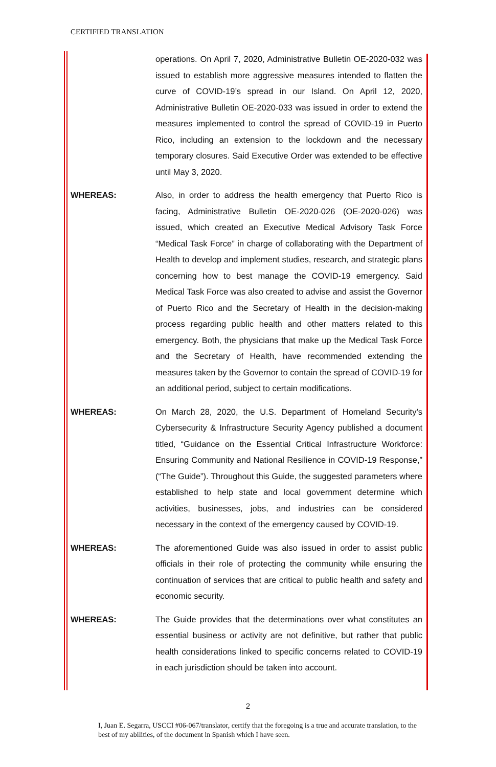CERTIFIED TRANSLATION
operations. On April 7, 2020, Administrative Bulletin OE-2020-032 was issued to establish more aggressive measures intended to flatten the curve of COVID-19’s spread in our Island. On April 12, 2020, Administrative Bulletin OE-2020-033 was issued in order to extend the measures implemented to control the spread of COVID-19 in Puerto Rico, including an extension to the lockdown and the necessary temporary closures. Said Executive Order was extended to be effective until May 3, 2020.
WHEREAS: Also, in order to address the health emergency that Puerto Rico is facing, Administrative Bulletin OE-2020-026 (OE-2020-026) was issued, which created an Executive Medical Advisory Task Force “Medical Task Force” in charge of collaborating with the Department of Health to develop and implement studies, research, and strategic plans concerning how to best manage the COVID-19 emergency. Said Medical Task Force was also created to advise and assist the Governor of Puerto Rico and the Secretary of Health in the decision-making process regarding public health and other matters related to this emergency. Both, the physicians that make up the Medical Task Force and the Secretary of Health, have recommended extending the measures taken by the Governor to contain the spread of COVID-19 for an additional period, subject to certain modifications.
WHEREAS: On March 28, 2020, the U.S. Department of Homeland Security’s Cybersecurity & Infrastructure Security Agency published a document titled, “Guidance on the Essential Critical Infrastructure Workforce: Ensuring Community and National Resilience in COVID-19 Response,” (“The Guide”). Throughout this Guide, the suggested parameters where established to help state and local government determine which activities, businesses, jobs, and industries can be considered necessary in the context of the emergency caused by COVID-19.
WHEREAS: The aforementioned Guide was also issued in order to assist public officials in their role of protecting the community while ensuring the continuation of services that are critical to public health and safety and economic security.
WHEREAS: The Guide provides that the determinations over what constitutes an essential business or activity are not definitive, but rather that public health considerations linked to specific concerns related to COVID-19 in each jurisdiction should be taken into account.
2
I, Juan E. Segarra, USCCI #06-067/translator, certify that the foregoing is a true and accurate translation, to the best of my abilities, of the document in Spanish which I have seen.